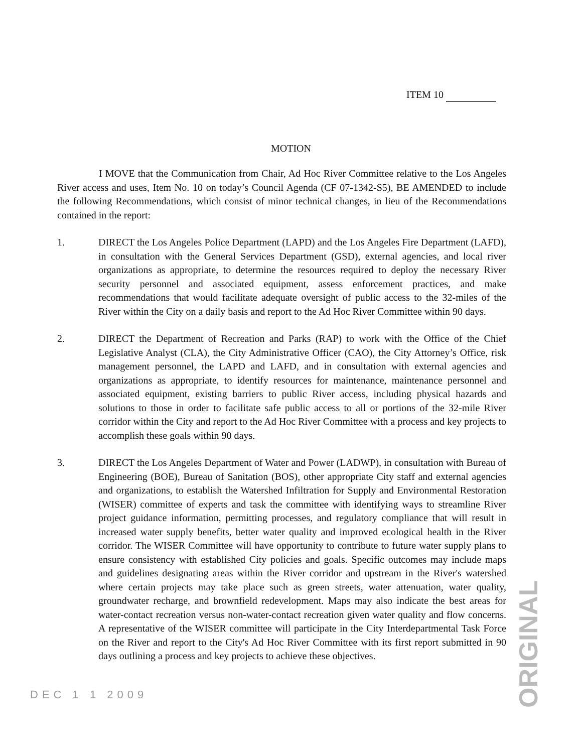ITEM 10
MOTION
I MOVE that the Communication from Chair, Ad Hoc River Committee relative to the Los Angeles River access and uses, Item No. 10 on today’s Council Agenda (CF 07-1342-S5), BE AMENDED to include the following Recommendations, which consist of minor technical changes, in lieu of the Recommendations contained in the report:
1. DIRECT the Los Angeles Police Department (LAPD) and the Los Angeles Fire Department (LAFD), in consultation with the General Services Department (GSD), external agencies, and local river organizations as appropriate, to determine the resources required to deploy the necessary River security personnel and associated equipment, assess enforcement practices, and make recommendations that would facilitate adequate oversight of public access to the 32-miles of the River within the City on a daily basis and report to the Ad Hoc River Committee within 90 days.
2. DIRECT the Department of Recreation and Parks (RAP) to work with the Office of the Chief Legislative Analyst (CLA), the City Administrative Officer (CAO), the City Attorney’s Office, risk management personnel, the LAPD and LAFD, and in consultation with external agencies and organizations as appropriate, to identify resources for maintenance, maintenance personnel and associated equipment, existing barriers to public River access, including physical hazards and solutions to those in order to facilitate safe public access to all or portions of the 32-mile River corridor within the City and report to the Ad Hoc River Committee with a process and key projects to accomplish these goals within 90 days.
3. DIRECT the Los Angeles Department of Water and Power (LADWP), in consultation with Bureau of Engineering (BOE), Bureau of Sanitation (BOS), other appropriate City staff and external agencies and organizations, to establish the Watershed Infiltration for Supply and Environmental Restoration (WISER) committee of experts and task the committee with identifying ways to streamline River project guidance information, permitting processes, and regulatory compliance that will result in increased water supply benefits, better water quality and improved ecological health in the River corridor. The WISER Committee will have opportunity to contribute to future water supply plans to ensure consistency with established City policies and goals. Specific outcomes may include maps and guidelines designating areas within the River corridor and upstream in the River's watershed where certain projects may take place such as green streets, water attenuation, water quality, groundwater recharge, and brownfield redevelopment. Maps may also indicate the best areas for water-contact recreation versus non-water-contact recreation given water quality and flow concerns. A representative of the WISER committee will participate in the City Interdepartmental Task Force on the River and report to the City's Ad Hoc River Committee with its first report submitted in 90 days outlining a process and key projects to achieve these objectives.
DEC 1 1 2009
ORIGINAL